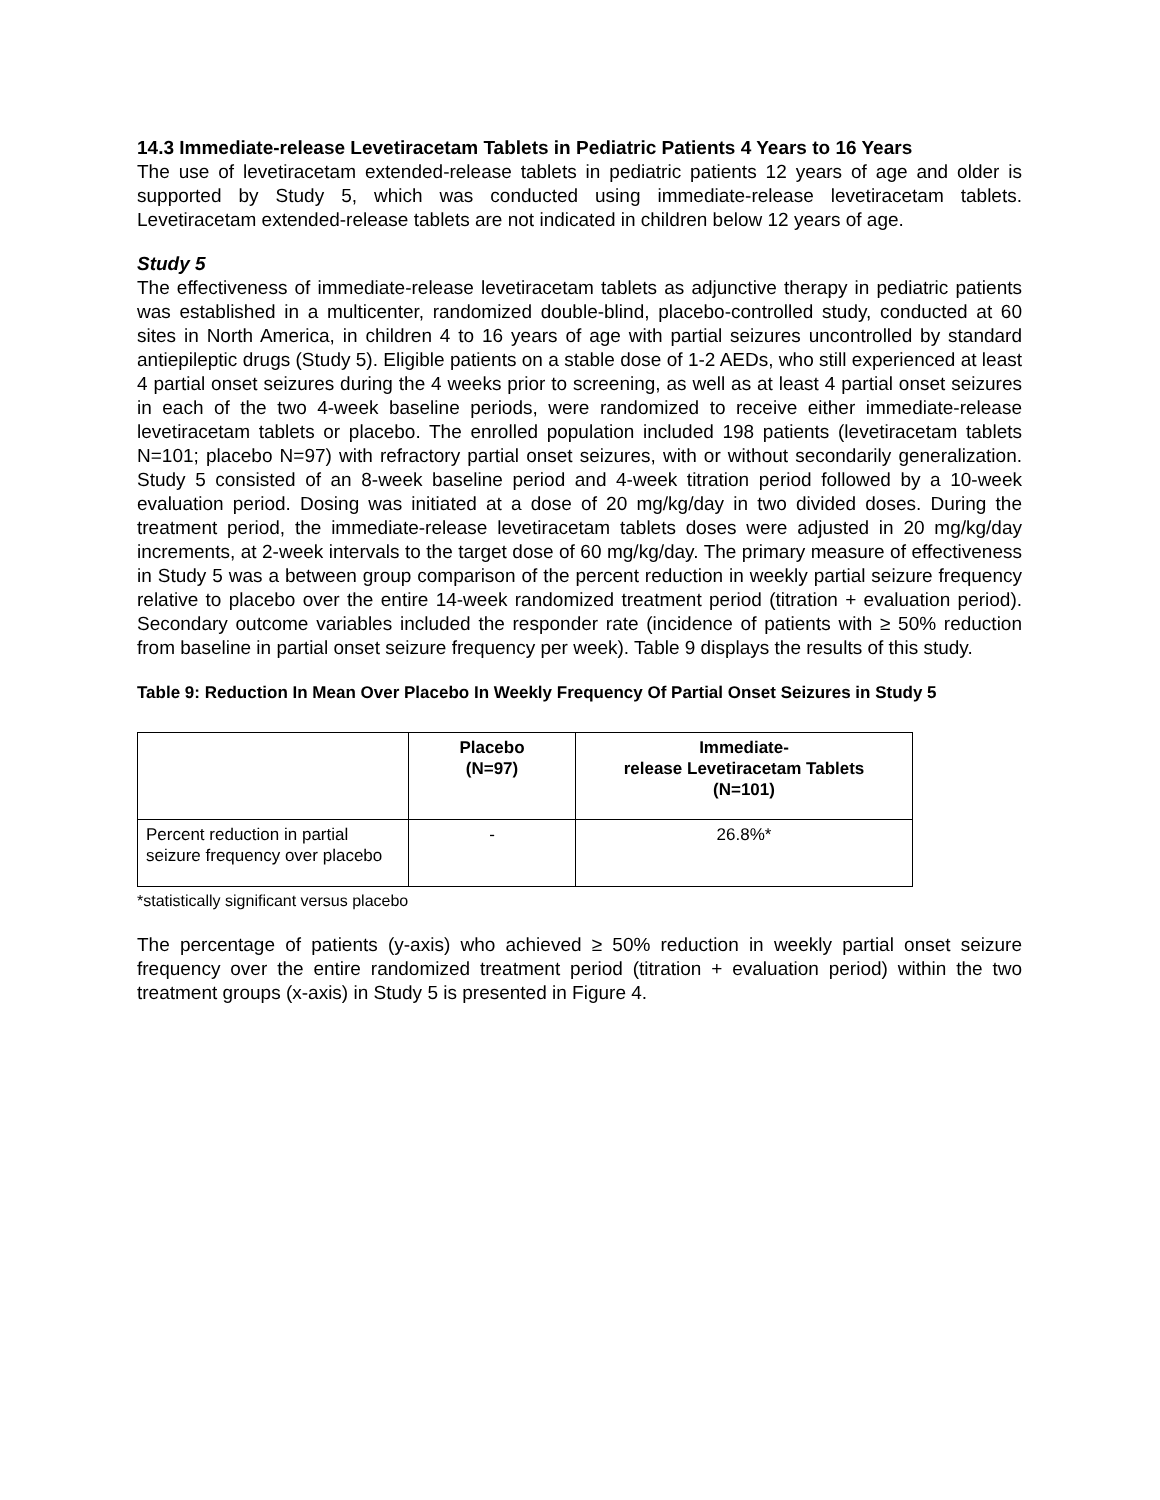14.3 Immediate-release Levetiracetam Tablets in Pediatric Patients 4 Years to 16 Years
The use of levetiracetam extended-release tablets in pediatric patients 12 years of age and older is supported by Study 5, which was conducted using immediate-release levetiracetam tablets. Levetiracetam extended-release tablets are not indicated in children below 12 years of age.
Study 5
The effectiveness of immediate-release levetiracetam tablets as adjunctive therapy in pediatric patients was established in a multicenter, randomized double-blind, placebo-controlled study, conducted at 60 sites in North America, in children 4 to 16 years of age with partial seizures uncontrolled by standard antiepileptic drugs (Study 5). Eligible patients on a stable dose of 1-2 AEDs, who still experienced at least 4 partial onset seizures during the 4 weeks prior to screening, as well as at least 4 partial onset seizures in each of the two 4-week baseline periods, were randomized to receive either immediate-release levetiracetam tablets or placebo. The enrolled population included 198 patients (levetiracetam tablets N=101; placebo N=97) with refractory partial onset seizures, with or without secondarily generalization. Study 5 consisted of an 8-week baseline period and 4-week titration period followed by a 10-week evaluation period. Dosing was initiated at a dose of 20 mg/kg/day in two divided doses. During the treatment period, the immediate-release levetiracetam tablets doses were adjusted in 20 mg/kg/day increments, at 2-week intervals to the target dose of 60 mg/kg/day. The primary measure of effectiveness in Study 5 was a between group comparison of the percent reduction in weekly partial seizure frequency relative to placebo over the entire 14-week randomized treatment period (titration + evaluation period). Secondary outcome variables included the responder rate (incidence of patients with ≥ 50% reduction from baseline in partial onset seizure frequency per week). Table 9 displays the results of this study.
Table 9: Reduction In Mean Over Placebo In Weekly Frequency Of Partial Onset Seizures in Study 5
| | Placebo (N=97) | Immediate- release Levetiracetam Tablets (N=101) |
| --- | --- | --- |
| Percent reduction in partial seizure frequency over placebo | - | 26.8%* |
*statistically significant versus placebo
The percentage of patients (y-axis) who achieved ≥ 50% reduction in weekly partial onset seizure frequency over the entire randomized treatment period (titration + evaluation period) within the two treatment groups (x-axis) in Study 5 is presented in Figure 4.